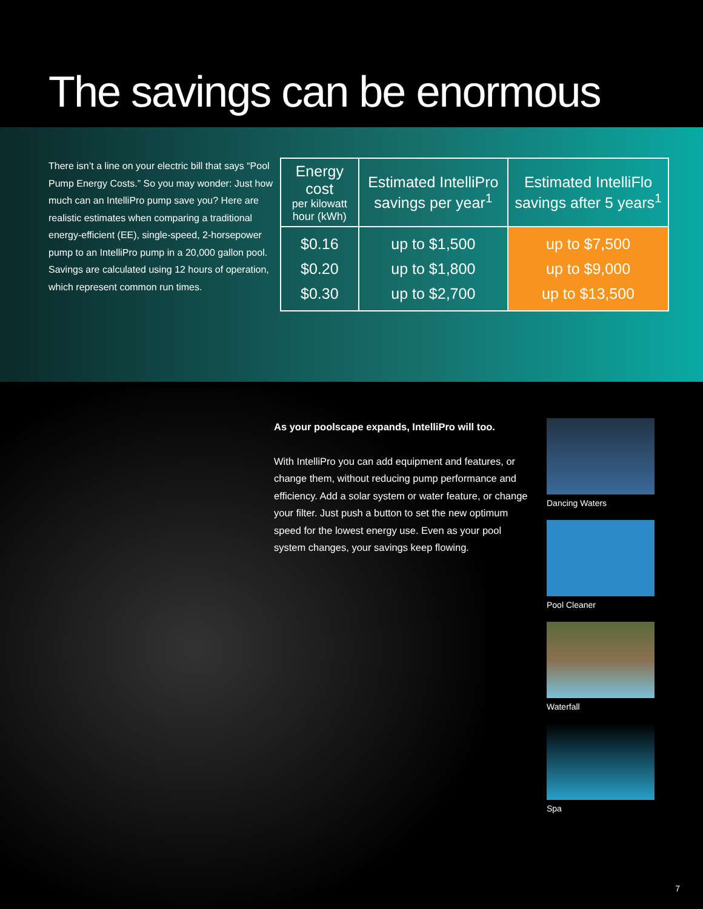The savings can be enormous
There isn’t a line on your electric bill that says “Pool Pump Energy Costs.” So you may wonder: Just how much can an IntelliPro pump save you? Here are realistic estimates when comparing a traditional energy-efficient (EE), single-speed, 2-horsepower pump to an IntelliPro pump in a 20,000 gallon pool. Savings are calculated using 12 hours of operation, which represent common run times.
| Energy cost per kilowatt hour (kWh) | Estimated IntelliPro savings per year<sup>1</sup> | Estimated IntelliFlo savings after 5 years<sup>1</sup> |
| --- | --- | --- |
| $0.16 $0.20 $0.30 | up to $1,500 up to $1,800 up to $2,700 | up to $7,500 up to $9,000 up to $13,500 |
As your poolscape expands, IntelliPro will too.
With IntelliPro you can add equipment and features, or change them, without reducing pump performance and efficiency. Add a solar system or water feature, or change your filter. Just push a button to set the new optimum speed for the lowest energy use. Even as your pool system changes, your savings keep flowing.
Dancing Waters
Pool Cleaner
Waterfall
Spa
7